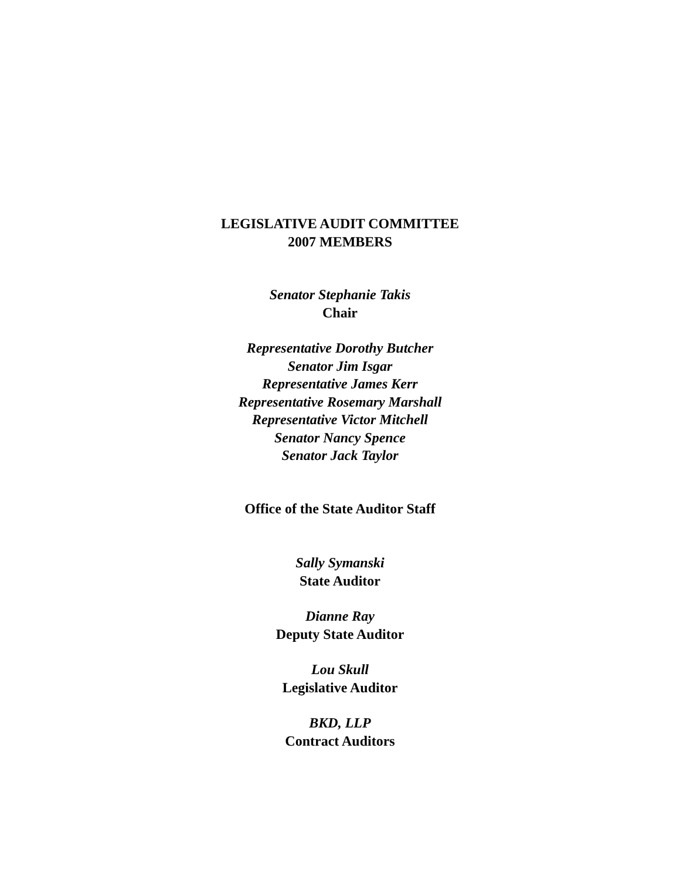LEGISLATIVE AUDIT COMMITTEE
2007 MEMBERS
Senator Stephanie Takis
Chair
Representative Dorothy Butcher
Senator Jim Isgar
Representative James Kerr
Representative Rosemary Marshall
Representative Victor Mitchell
Senator Nancy Spence
Senator Jack Taylor
Office of the State Auditor Staff
Sally Symanski
State Auditor
Dianne Ray
Deputy State Auditor
Lou Skull
Legislative Auditor
BKD, LLP
Contract Auditors